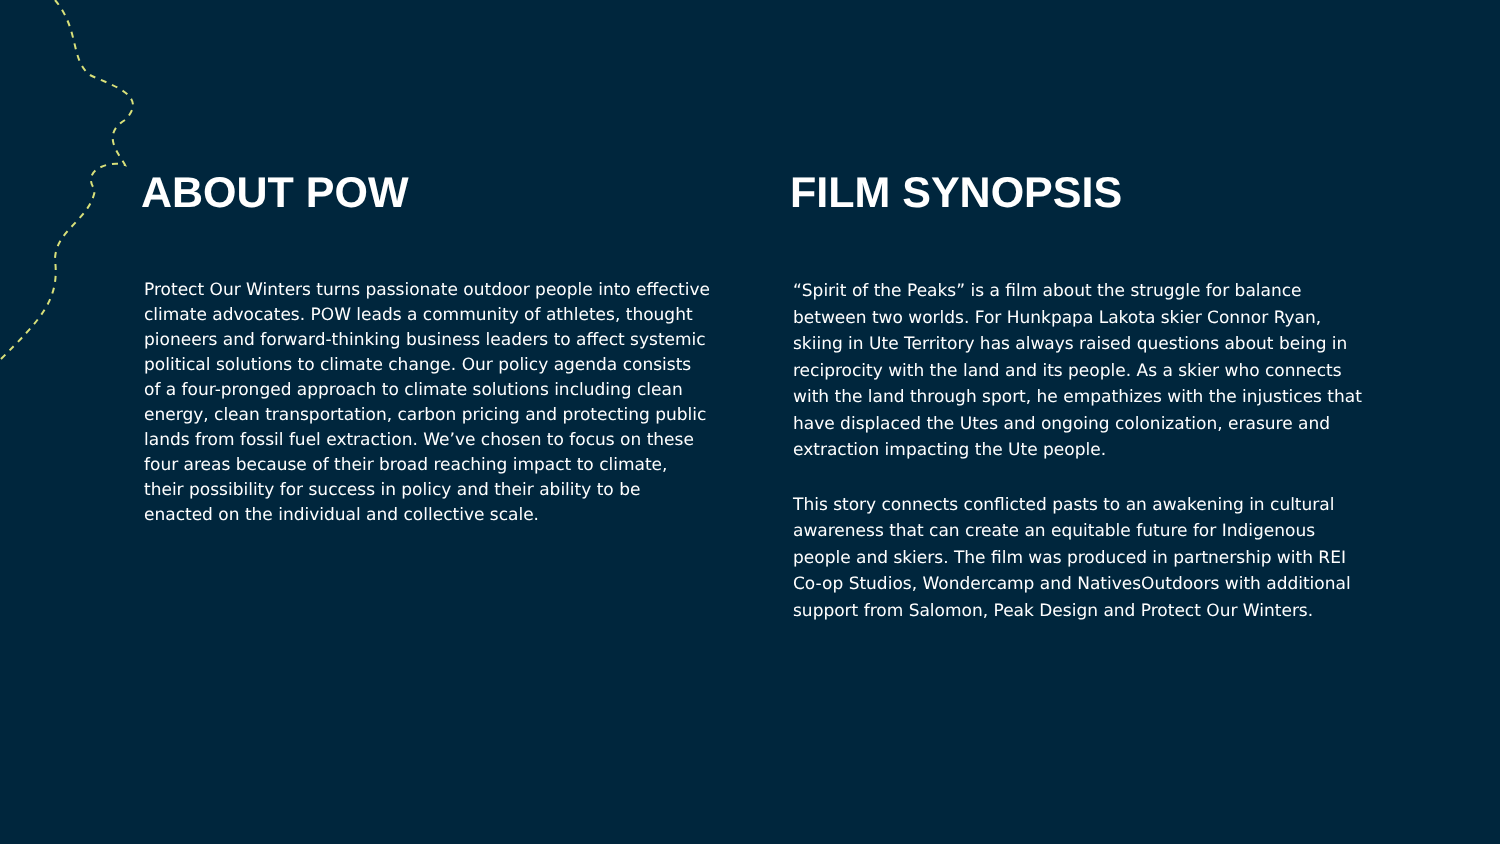ABOUT POW
Protect Our Winters turns passionate outdoor people into effective climate advocates. POW leads a community of athletes, thought pioneers and forward-thinking business leaders to affect systemic political solutions to climate change. Our policy agenda consists of a four-pronged approach to climate solutions including clean energy, clean transportation, carbon pricing and protecting public lands from fossil fuel extraction. We’ve chosen to focus on these four areas because of their broad reaching impact to climate, their possibility for success in policy and their ability to be enacted on the individual and collective scale.
FILM SYNOPSIS
“Spirit of the Peaks” is a film about the struggle for balance between two worlds. For Hunkpapa Lakota skier Connor Ryan, skiing in Ute Territory has always raised questions about being in reciprocity with the land and its people. As a skier who connects with the land through sport, he empathizes with the injustices that have displaced the Utes and ongoing colonization, erasure and extraction impacting the Ute people.
This story connects conflicted pasts to an awakening in cultural awareness that can create an equitable future for Indigenous people and skiers. The film was produced in partnership with REI Co-op Studios, Wondercamp and NativesOutdoors with additional support from Salomon, Peak Design and Protect Our Winters.